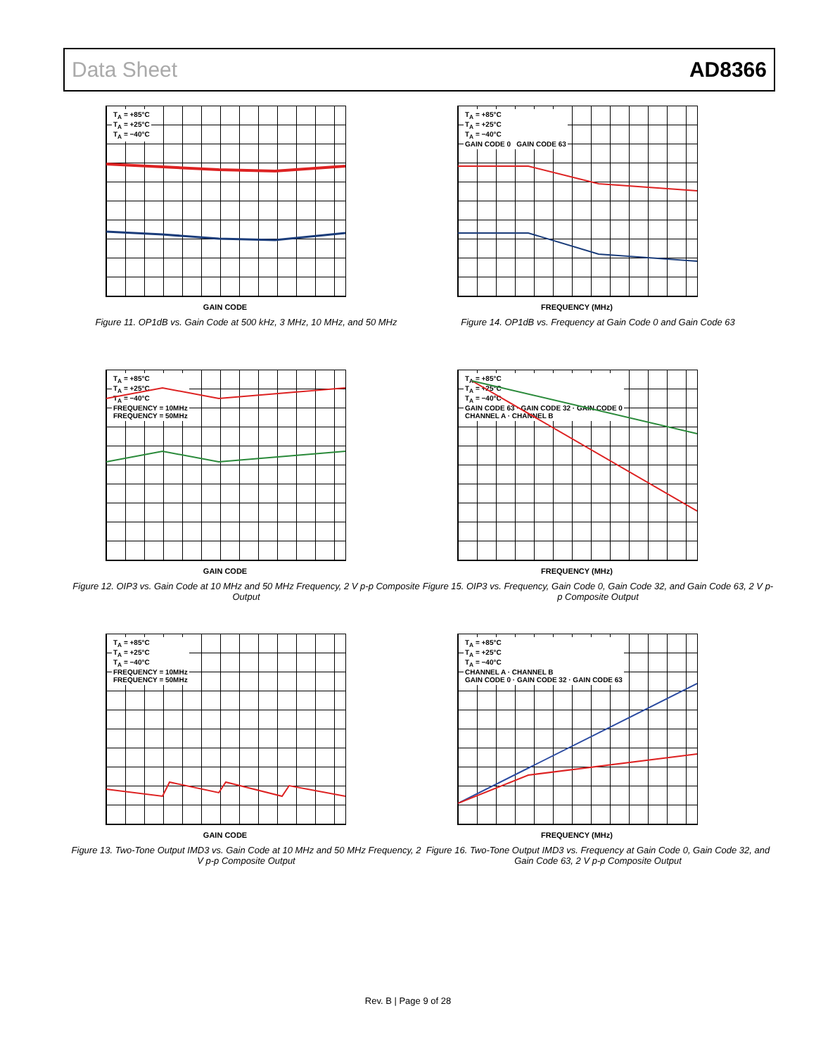Data Sheet AD8366
T<sub>A</sub> = +85°C
T<sub>A</sub> = +25°C
T<sub>A</sub> = −40°C
GAIN CODE
Figure 11. OP1dB vs. Gain Code at 500 kHz, 3 MHz, 10 MHz, and 50 MHz
T<sub>A</sub> = +85°C
T<sub>A</sub> = +25°C
T<sub>A</sub> = −40°C
GAIN CODE 0 GAIN CODE 63
FREQUENCY (MHz)
Figure 14. OP1dB vs. Frequency at Gain Code 0 and Gain Code 63
T<sub>A</sub> = +85°C
T<sub>A</sub> = +25°C
T<sub>A</sub> = −40°C
FREQUENCY = 10MHz
FREQUENCY = 50MHz
GAIN CODE
Figure 12. OIP3 vs. Gain Code at 10 MHz and 50 MHz Frequency, 2 V p-p Composite Output
T<sub>A</sub> = +85°C
T<sub>A</sub> = +25°C
T<sub>A</sub> = −40°C
GAIN CODE 63 · GAIN CODE 32 · GAIN CODE 0
CHANNEL A · CHANNEL B
FREQUENCY (MHz)
Figure 15. OIP3 vs. Frequency, Gain Code 0, Gain Code 32, and Gain Code 63, 2 V p-p Composite Output
T<sub>A</sub> = +85°C
T<sub>A</sub> = +25°C
T<sub>A</sub> = −40°C
FREQUENCY = 10MHz
FREQUENCY = 50MHz
GAIN CODE
Figure 13. Two-Tone Output IMD3 vs. Gain Code at 10 MHz and 50 MHz Frequency, 2 V p-p Composite Output
T<sub>A</sub> = +85°C
T<sub>A</sub> = +25°C
T<sub>A</sub> = −40°C
CHANNEL A · CHANNEL B
GAIN CODE 0 · GAIN CODE 32 · GAIN CODE 63
FREQUENCY (MHz)
Figure 16. Two-Tone Output IMD3 vs. Frequency at Gain Code 0, Gain Code 32, and Gain Code 63, 2 V p-p Composite Output
Rev. B | Page 9 of 28